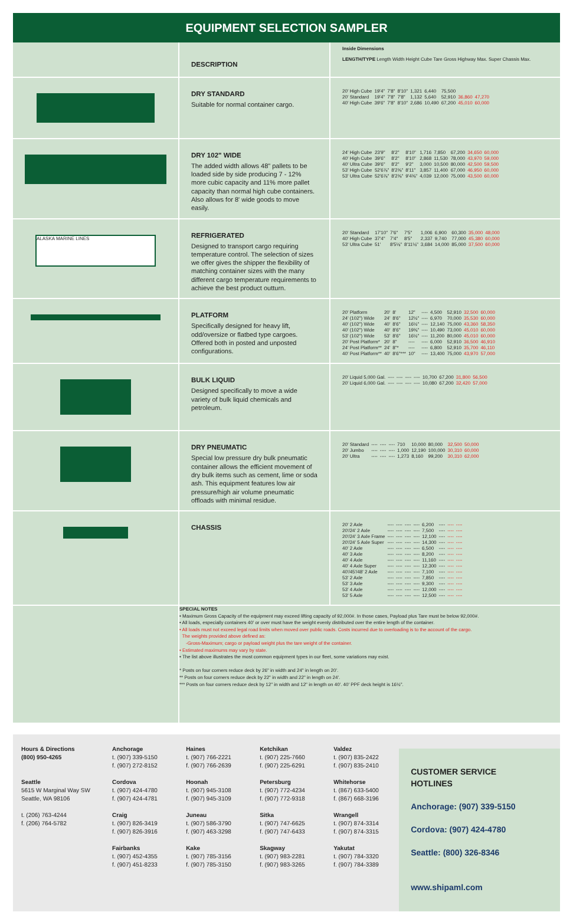EQUIPMENT SELECTION SAMPLER
| | DESCRIPTION | Inside Dimensions LENGTH/TYPE Length Width Height Cube Tare Gross Highway Max. Super Chassis Max. |
| | DRY STANDARD Suitable for normal container cargo. | / 20' High Cube / 19'4" / 7'8" / 8'10" / 1,321 / 6,440 / 75,500 / / / / 20' Standard / 19'4" / 7'8" / 7'8" / 1,132 / 5,640 / 52,910 / 36,860 / 47,270 / / 40' High Cube / 39'6" / 7'8" / 8'10" / 2,686 / 10,490 / 67,200 / 45,010 / 60,000 / |
| | DRY 102" WIDE The added width allows 48" pallets to be loaded side by side producing 7 - 12% more cubic capacity and 11% more pallet capacity than normal high cube containers. Also allows for 8' wide goods to move easily. | / 24' High Cube / 23'9" / 8'2" / 8'10" / 1,716 / 7,850 / 67,200 / 34,650 / 60,000 / / 40' High Cube / 39'6" / 8'2" / 8'10" / 2,868 / 11,530 / 78,000 / 43,970 / 59,000 / / 40' Ultra Cube / 39'6" / 8'2" / 9'2" / 3,000 / 10,500 / 80,000 / 42,500 / 59,500 / / 53' High Cube / 52'6⅞" / 8'2⅜" / 8'11" / 3,857 / 11,400 / 67,000 / 46,950 / 60,000 / / 53' Ultra Cube / 52'6⅞" / 8'2⅜" / 9'4⅜" / 4,039 / 12,000 / 75,000 / 43,500 / 60,000 / |
| ALASKA MARINE LINES | REFRIGERATED Designed to transport cargo requiring temperature control. The selection of sizes we offer gives the shipper the flexibility of matching container sizes with the many different cargo temperature requirements to achieve the best product outturn. | / 20' Standard / 17'10" / 7'6" / 7'5" / 1,006 / 6,900 / 60,300 / 35,000 / 48,000 / / 40' High Cube / 37'4" / 7'4" / 8'5" / 2,337 / 9,740 / 77,000 / 45,380 / 60,000 / / 53' Ultra Cube / 51' / 8'5⅛" / 8'11⅛" / 3,684 / 14,000 / 85,000 / 37,500 / 60,000 / |
| | PLATFORM Specifically designed for heavy lift, odd/oversize or flatbed type cargoes. Offered both in posted and unposted configurations. | / 20' Platform / 20' / 8' / 12" / ---- / 4,500 / 52,910 / 32,500 / 60,000 / / 24' (102") Wide / 24' / 8'6" / 12½" / ---- / 6,970 / 70,000 / 35,530 / 60,000 / / 40' (102") Wide / 40' / 8'6" / 16½" / ---- / 12,140 / 75,000 / 43,360 / 58,350 / / 40' (102") Wide / 40' / 8'6" / 19¾" / ---- / 10,490 / 73,000 / 45,010 / 60,000 / / 53' (102") Wide / 53' / 8'6" / 16½" / ---- / 11,200 / 80,000 / 45,010 / 60,000 / / 20' Post Platform* / 20' / 8" / ---- / ---- / 6,000 / 52,910 / 36,500 / 46,910 / / 24' Post Platform** / 24' / 8"* / ---- / ---- / 6,800 / 52,910 / 35,700 / 46,110 / / 40' Post Platform** / 40' / 8'6"*** / 10" / ---- / 13,400 / 75,000 / 43,970 / 57,000 / |
| | BULK LIQUID Designed specifically to move a wide variety of bulk liquid chemicals and petroleum. | / 20' Liquid 5,000 Gal. / ---- / ---- / ---- / ---- / 10,700 / 67,200 / 31,800 / 56,500 / / 20' Liquid 6,000 Gal. / ---- / ---- / ---- / ---- / 10,080 / 67,200 / 32,420 / 57,000 / |
| | DRY PNEUMATIC Special low pressure dry bulk pneumatic container allows the efficient movement of dry bulk items such as cement, lime or soda ash. This equipment features low air pressure/high air volume pneumatic offloads with minimal residue. | / 20' Standard / ---- / ---- / ---- / 710 / 10,000 / 80,000 / 32,500 / 50,000 / / 20' Jumbo / ---- / ---- / ---- / 1,000 / 12,190 / 100,000 / 30,310 / 60,000 / / 20' Ultra / ---- / ---- / ---- / 1,273 / 8,160 / 99,200 / 30,310 / 62,000 / |
| | CHASSIS | / 20' 2 Axle / ---- / ---- / ---- / ---- / 6,200 / ---- / ---- / ---- / / 20'/24' 2 Axle / ---- / ---- / ---- / ---- / 7,500 / ---- / ---- / ---- / / 20'/24' 3 Axle Frame / ---- / ---- / ---- / ---- / 12,100 / ---- / ---- / ---- / / 20'/24' 5 Axle Super / ---- / ---- / ---- / ---- / 14,300 / ---- / ---- / ---- / / 40' 2 Axle / ---- / ---- / ---- / ---- / 6,500 / ---- / ---- / ---- / / 40' 3 Axle / ---- / ---- / ---- / ---- / 8,200 / ---- / ---- / ---- / / 40' 4 Axle / ---- / ---- / ---- / ---- / 11,160 / ---- / ---- / ---- / / 40' 4 Axle Super / ---- / ---- / ---- / ---- / 12,300 / ---- / ---- / ---- / / 40'/45'/48' 2 Axle / ---- / ---- / ---- / ---- / 7,100 / ---- / ---- / ---- / / 53' 2 Axle / ---- / ---- / ---- / ---- / 7,850 / ---- / ---- / ---- / / 53' 3 Axle / ---- / ---- / ---- / ---- / 9,300 / ---- / ---- / ---- / / 53' 4 Axle / ---- / ---- / ---- / ---- / 12,000 / ---- / ---- / ---- / / 53' 5 Axle / ---- / ---- / ---- / ---- / 12,500 / ---- / ---- / ---- / |
| | SPECIAL NOTES • Maximum Gross Capacity of the equipment may exceed lifting capacity of 92,000#. In those cases, Payload plus Tare must be below 92,000#. • All loads, especially containers 40' or over must have the weight evenly distributed over the entire length of the container. • All loads must not exceed legal road limits when moved over public roads. Costs incurred due to overloading is to the account of the cargo. The weights provided above defined as: -Gross-Maximum; cargo or payload weight plus the tare weight of the container. • Estimated maximums may vary by state. • The list above illustrates the most common equipment types in our fleet, some variations may exist. * Posts on four corners reduce deck by 26" in width and 24" in length on 20'. ** Posts on four corners reduce deck by 22" in width and 22" in length on 24'. *** Posts on four corners reduce deck by 12" in width and 12" in length on 40'. 40' PPF deck height is 16½". | |
Hours & Directions
(800) 950-4265
Seattle
5615 W Marginal Way SW
Seattle, WA 98106
t. (206) 763-4244
f. (206) 764-5782
Anchorage
t. (907) 339-5150
f. (907) 272-8152
Cordova
t. (907) 424-4780
f. (907) 424-4781
Craig
t. (907) 826-3419
f. (907) 826-3916
Fairbanks
t. (907) 452-4355
f. (907) 451-8233
Haines
t. (907) 766-2221
f. (907) 766-2639
Hoonah
t. (907) 945-3108
f. (907) 945-3109
Juneau
t. (907) 586-3790
f. (907) 463-3298
Kake
t. (907) 785-3156
f. (907) 785-3150
Ketchikan
t. (907) 225-7660
f. (907) 225-6291
Petersburg
t. (907) 772-4234
f. (907) 772-9318
Sitka
t. (907) 747-6625
f. (907) 747-6433
Skagway
t. (907) 983-2281
f. (907) 983-3265
Valdez
t. (907) 835-2422
f. (907) 835-2410
Whitehorse
t. (867) 633-5400
f. (867) 668-3196
Wrangell
t. (907) 874-3314
f. (907) 874-3315
Yakutat
t. (907) 784-3320
f. (907) 784-3389
CUSTOMER SERVICE
HOTLINES
Anchorage: (907) 339-5150
Cordova: (907) 424-4780
Seattle: (800) 326-8346
www.shipaml.com